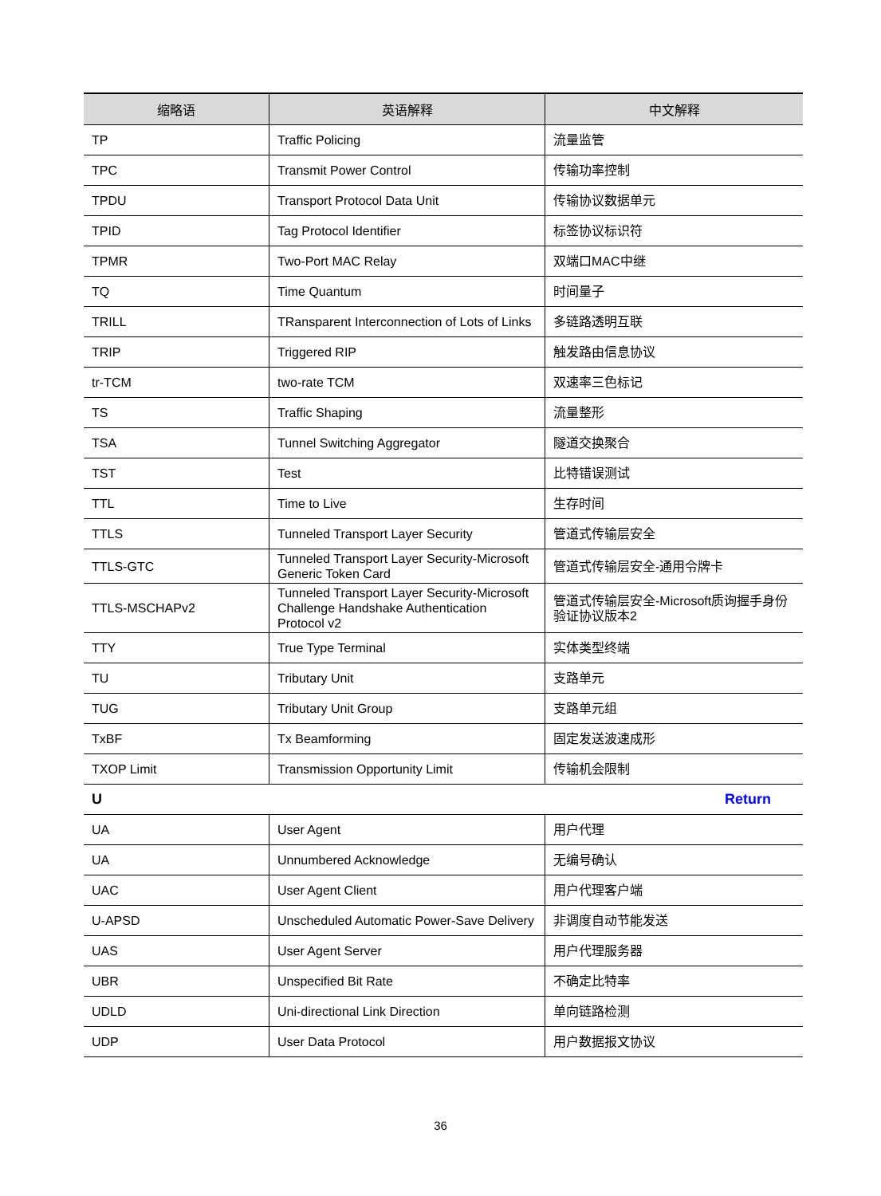| 缩略语 | 英语解释 | 中文解释 |
| --- | --- | --- |
| TP | Traffic Policing | 流量监管 |
| TPC | Transmit Power Control | 传输功率控制 |
| TPDU | Transport Protocol Data Unit | 传输协议数据单元 |
| TPID | Tag Protocol Identifier | 标签协议标识符 |
| TPMR | Two-Port MAC Relay | 双端口MAC中继 |
| TQ | Time Quantum | 时间量子 |
| TRILL | TRansparent Interconnection of Lots of Links | 多链路透明互联 |
| TRIP | Triggered RIP | 触发路由信息协议 |
| tr-TCM | two-rate TCM | 双速率三色标记 |
| TS | Traffic Shaping | 流量整形 |
| TSA | Tunnel Switching Aggregator | 隧道交换聚合 |
| TST | Test | 比特错误测试 |
| TTL | Time to Live | 生存时间 |
| TTLS | Tunneled Transport Layer Security | 管道式传输层安全 |
| TTLS-GTC | Tunneled Transport Layer Security-Microsoft Generic Token Card | 管道式传输层安全-通用令牌卡 |
| TTLS-MSCHAPv2 | Tunneled Transport Layer Security-Microsoft Challenge Handshake Authentication Protocol v2 | 管道式传输层安全-Microsoft质询握手身份验证协议版本2 |
| TTY | True Type Terminal | 实体类型终端 |
| TU | Tributary Unit | 支路单元 |
| TUG | Tributary Unit Group | 支路单元组 |
| TxBF | Tx Beamforming | 固定发送波速成形 |
| TXOP Limit | Transmission Opportunity Limit | 传输机会限制 |
| U | | Return |
| UA | User Agent | 用户代理 |
| UA | Unnumbered Acknowledge | 无编号确认 |
| UAC | User Agent Client | 用户代理客户端 |
| U-APSD | Unscheduled Automatic Power-Save Delivery | 非调度自动节能发送 |
| UAS | User Agent Server | 用户代理服务器 |
| UBR | Unspecified Bit Rate | 不确定比特率 |
| UDLD | Uni-directional Link Direction | 单向链路检测 |
| UDP | User Data Protocol | 用户数据报文协议 |
36